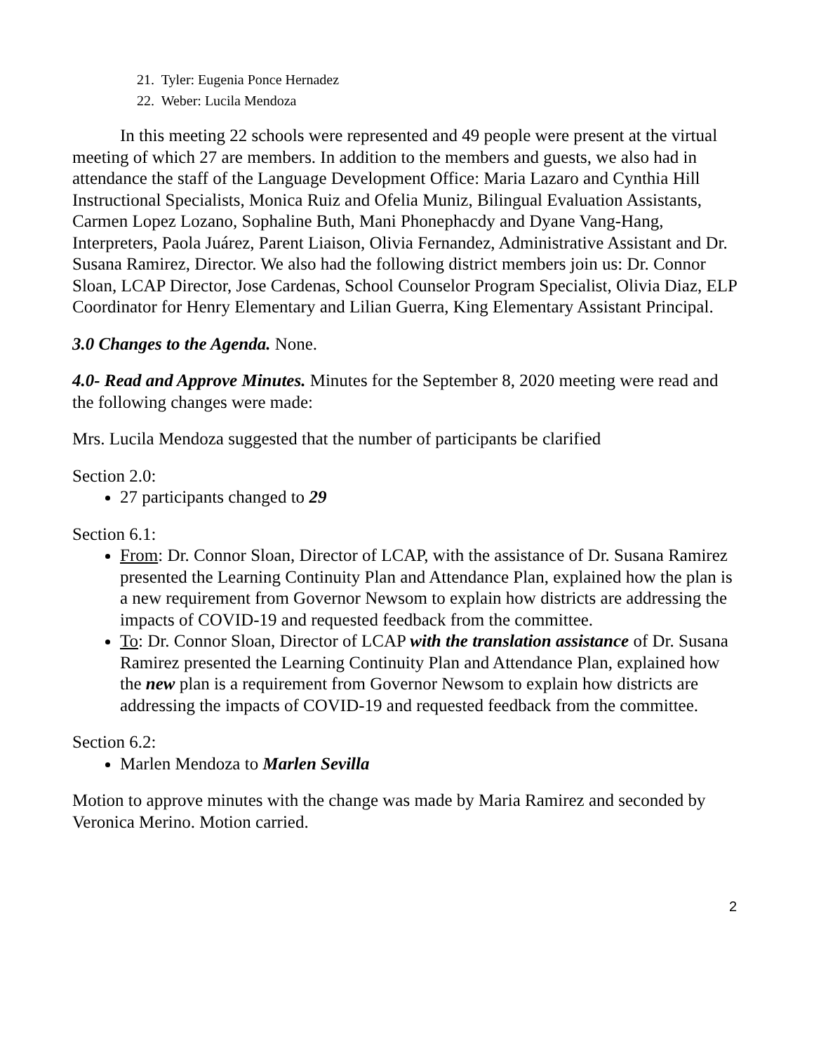21. Tyler: Eugenia Ponce Hernadez
22. Weber: Lucila Mendoza
In this meeting 22 schools were represented and 49 people were present at the virtual meeting of which 27 are members. In addition to the members and guests, we also had in attendance the staff of the Language Development Office: Maria Lazaro and Cynthia Hill Instructional Specialists, Monica Ruiz and Ofelia Muniz, Bilingual Evaluation Assistants, Carmen Lopez Lozano, Sophaline Buth, Mani Phonephacdy and Dyane Vang-Hang, Interpreters, Paola Juárez, Parent Liaison, Olivia Fernandez, Administrative Assistant and Dr. Susana Ramirez, Director. We also had the following district members join us: Dr. Connor Sloan, LCAP Director, Jose Cardenas, School Counselor Program Specialist, Olivia Diaz, ELP Coordinator for Henry Elementary and Lilian Guerra, King Elementary Assistant Principal.
3.0 Changes to the Agenda. None.
4.0- Read and Approve Minutes. Minutes for the September 8, 2020 meeting were read and the following changes were made:
Mrs. Lucila Mendoza suggested that the number of participants be clarified
Section 2.0:
27 participants changed to 29
Section 6.1:
From: Dr. Connor Sloan, Director of LCAP, with the assistance of Dr. Susana Ramirez presented the Learning Continuity Plan and Attendance Plan, explained how the plan is a new requirement from Governor Newsom to explain how districts are addressing the impacts of COVID-19 and requested feedback from the committee.
To: Dr. Connor Sloan, Director of LCAP with the translation assistance of Dr. Susana Ramirez presented the Learning Continuity Plan and Attendance Plan, explained how the new plan is a requirement from Governor Newsom to explain how districts are addressing the impacts of COVID-19 and requested feedback from the committee.
Section 6.2:
Marlen Mendoza to Marlen Sevilla
Motion to approve minutes with the change was made by Maria Ramirez and seconded by Veronica Merino. Motion carried.
2